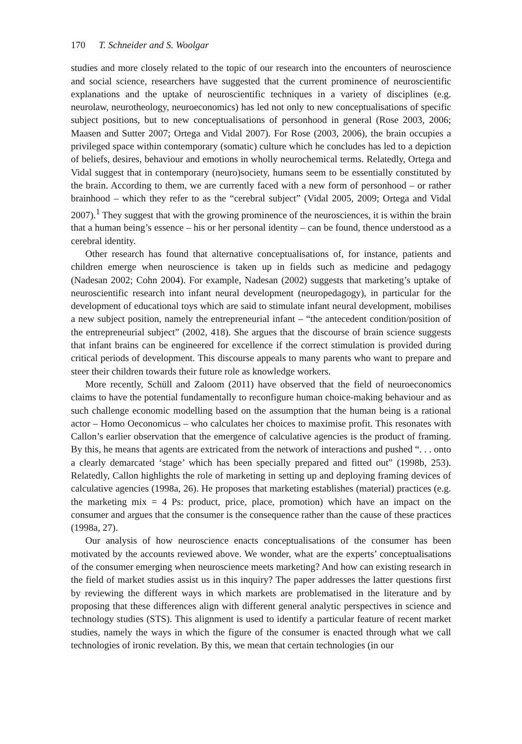170 T. Schneider and S. Woolgar
studies and more closely related to the topic of our research into the encounters of neuroscience and social science, researchers have suggested that the current prominence of neuroscientific explanations and the uptake of neuroscientific techniques in a variety of disciplines (e.g. neurolaw, neurotheology, neuroeconomics) has led not only to new conceptualisations of specific subject positions, but to new conceptualisations of personhood in general (Rose 2003, 2006; Maasen and Sutter 2007; Ortega and Vidal 2007). For Rose (2003, 2006), the brain occupies a privileged space within contemporary (somatic) culture which he concludes has led to a depiction of beliefs, desires, behaviour and emotions in wholly neurochemical terms. Relatedly, Ortega and Vidal suggest that in contemporary (neuro)society, humans seem to be essentially constituted by the brain. According to them, we are currently faced with a new form of personhood – or rather brainhood – which they refer to as the “cerebral subject” (Vidal 2005, 2009; Ortega and Vidal 2007).<sup>1</sup> They suggest that with the growing prominence of the neurosciences, it is within the brain that a human being’s essence – his or her personal identity – can be found, thence understood as a cerebral identity.
Other research has found that alternative conceptualisations of, for instance, patients and children emerge when neuroscience is taken up in fields such as medicine and pedagogy (Nadesan 2002; Cohn 2004). For example, Nadesan (2002) suggests that marketing’s uptake of neuroscientific research into infant neural development (neuropedagogy), in particular for the development of educational toys which are said to stimulate infant neural development, mobilises a new subject position, namely the entrepreneurial infant – “the antecedent condition/position of the entrepreneurial subject” (2002, 418). She argues that the discourse of brain science suggests that infant brains can be engineered for excellence if the correct stimulation is provided during critical periods of development. This discourse appeals to many parents who want to prepare and steer their children towards their future role as knowledge workers.
More recently, Schüll and Zaloom (2011) have observed that the field of neuroeconomics claims to have the potential fundamentally to reconfigure human choice-making behaviour and as such challenge economic modelling based on the assumption that the human being is a rational actor – Homo Oeconomicus – who calculates her choices to maximise profit. This resonates with Callon’s earlier observation that the emergence of calculative agencies is the product of framing. By this, he means that agents are extricated from the network of interactions and pushed “. . . onto a clearly demarcated ‘stage’ which has been specially prepared and fitted out” (1998b, 253). Relatedly, Callon highlights the role of marketing in setting up and deploying framing devices of calculative agencies (1998a, 26). He proposes that marketing establishes (material) practices (e.g. the marketing mix = 4 Ps: product, price, place, promotion) which have an impact on the consumer and argues that the consumer is the consequence rather than the cause of these practices (1998a, 27).
Our analysis of how neuroscience enacts conceptualisations of the consumer has been motivated by the accounts reviewed above. We wonder, what are the experts’ conceptualisations of the consumer emerging when neuroscience meets marketing? And how can existing research in the field of market studies assist us in this inquiry? The paper addresses the latter questions first by reviewing the different ways in which markets are problematised in the literature and by proposing that these differences align with different general analytic perspectives in science and technology studies (STS). This alignment is used to identify a particular feature of recent market studies, namely the ways in which the figure of the consumer is enacted through what we call technologies of ironic revelation. By this, we mean that certain technologies (in our